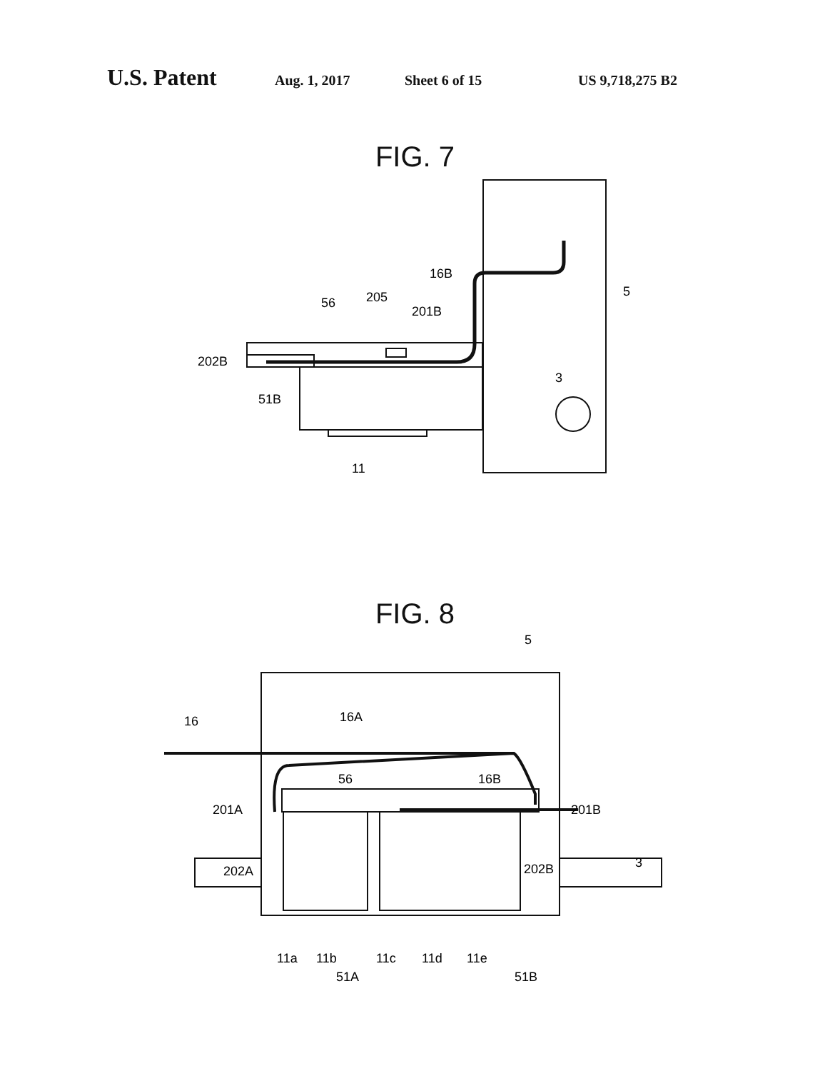U.S. Patent Aug. 1, 2017 Sheet 6 of 15 US 9,718,275 B2
FIG. 7
16B
205
56
201B
202B
51B
11
5
3
FIG. 8
16
16A
56
16B
201A
201B
202A
202B
5
3
11a
11b
11c
11d
11e
51A
51B